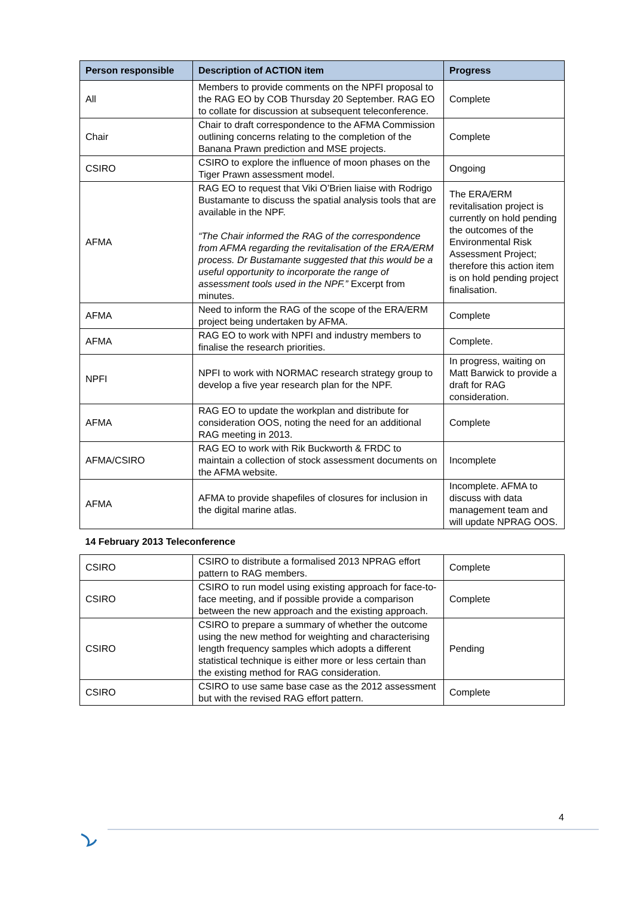| Person responsible | Description of ACTION item | Progress |
| --- | --- | --- |
| All | Members to provide comments on the NPFI proposal to the RAG EO by COB Thursday 20 September. RAG EO to collate for discussion at subsequent teleconference. | Complete |
| Chair | Chair to draft correspondence to the AFMA Commission outlining concerns relating to the completion of the Banana Prawn prediction and MSE projects. | Complete |
| CSIRO | CSIRO to explore the influence of moon phases on the Tiger Prawn assessment model. | Ongoing |
| AFMA | RAG EO to request that Viki O’Brien liaise with Rodrigo Bustamante to discuss the spatial analysis tools that are available in the NPF. “The Chair informed the RAG of the correspondence from AFMA regarding the revitalisation of the ERA/ERM process. Dr Bustamante suggested that this would be a useful opportunity to incorporate the range of assessment tools used in the NPF.” Excerpt from minutes. | The ERA/ERM revitalisation project is currently on hold pending the outcomes of the Environmental Risk Assessment Project; therefore this action item is on hold pending project finalisation. |
| AFMA | Need to inform the RAG of the scope of the ERA/ERM project being undertaken by AFMA. | Complete |
| AFMA | RAG EO to work with NPFI and industry members to finalise the research priorities. | Complete. |
| NPFI | NPFI to work with NORMAC research strategy group to develop a five year research plan for the NPF. | In progress, waiting on Matt Barwick to provide a draft for RAG consideration. |
| AFMA | RAG EO to update the workplan and distribute for consideration OOS, noting the need for an additional RAG meeting in 2013. | Complete |
| AFMA/CSIRO | RAG EO to work with Rik Buckworth & FRDC to maintain a collection of stock assessment documents on the AFMA website. | Incomplete |
| AFMA | AFMA to provide shapefiles of closures for inclusion in the digital marine atlas. | Incomplete. AFMA to discuss with data management team and will update NPRAG OOS. |
| 14 February 2013 Teleconference | | |
| CSIRO | CSIRO to distribute a formalised 2013 NPRAG effort pattern to RAG members. | Complete |
| CSIRO | CSIRO to run model using existing approach for face-to-face meeting, and if possible provide a comparison between the new approach and the existing approach. | Complete |
| CSIRO | CSIRO to prepare a summary of whether the outcome using the new method for weighting and characterising length frequency samples which adopts a different statistical technique is either more or less certain than the existing method for RAG consideration. | Pending |
| CSIRO | CSIRO to use same base case as the 2012 assessment but with the revised RAG effort pattern. | Complete |
4